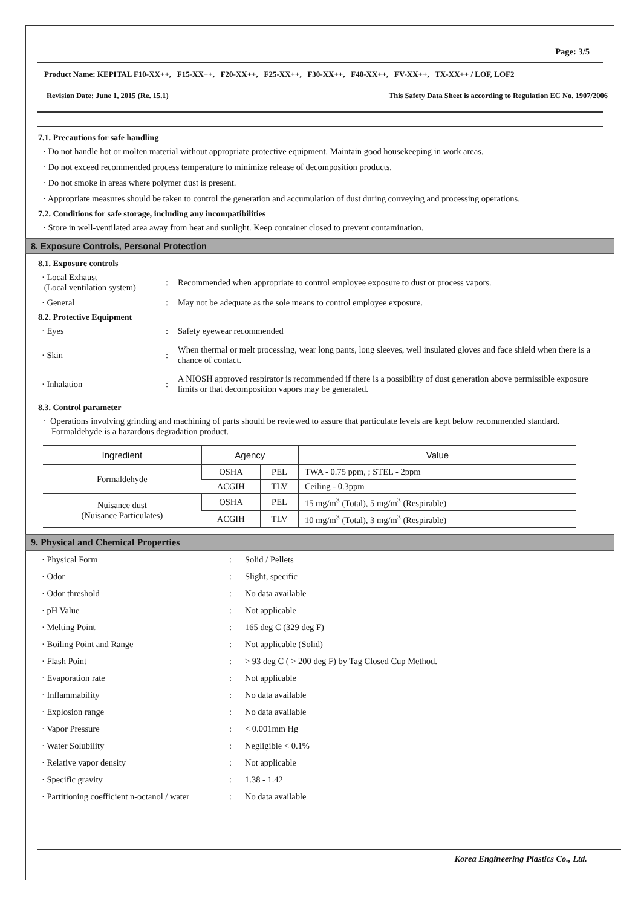Page: 3/5
Product Name: KEPITAL F10-XX++, F15-XX++, F20-XX++, F25-XX++, F30-XX++, F40-XX++, FV-XX++, TX-XX++ / LOF, LOF2
Revision Date: June 1, 2015 (Re. 15.1) This Safety Data Sheet is according to Regulation EC No. 1907/2006
7.1. Precautions for safe handling
· Do not handle hot or molten material without appropriate protective equipment. Maintain good housekeeping in work areas.
· Do not exceed recommended process temperature to minimize release of decomposition products.
· Do not smoke in areas where polymer dust is present.
· Appropriate measures should be taken to control the generation and accumulation of dust during conveying and processing operations.
7.2. Conditions for safe storage, including any incompatibilities
· Store in well-ventilated area away from heat and sunlight. Keep container closed to prevent contamination.
8. Exposure Controls, Personal Protection
8.1. Exposure controls
· Local Exhaust
(Local ventilation system)
:
Recommended when appropriate to control employee exposure to dust or process vapors.
· General
:
May not be adequate as the sole means to control employee exposure.
8.2. Protective Equipment
· Eyes
:
Safety eyewear recommended
· Skin
:
When thermal or melt processing, wear long pants, long sleeves, well insulated gloves and face shield when there is a chance of contact.
· Inhalation
:
A NIOSH approved respirator is recommended if there is a possibility of dust generation above permissible exposure limits or that decomposition vapors may be generated.
8.3. Control parameter
· Operations involving grinding and machining of parts should be reviewed to assure that particulate levels are kept below recommended standard. Formaldehyde is a hazardous degradation product.
| Ingredient | Agency | | Value |
| --- | --- | --- | --- |
| Formaldehyde | OSHA | PEL | TWA - 0.75 ppm, ; STEL - 2ppm |
| | ACGIH | TLV | Ceiling - 0.3ppm |
| Nuisance dust (Nuisance Particulates) | OSHA | PEL | 15 mg/m<sup>3</sup> (Total), 5 mg/m<sup>3</sup> (Respirable) |
| | ACGIH | TLV | 10 mg/m<sup>3</sup> (Total), 3 mg/m<sup>3</sup> (Respirable) |
9. Physical and Chemical Properties
· Physical Form
:
Solid / Pellets
· Odor
:
Slight, specific
· Odor threshold
:
No data available
· pH Value
:
Not applicable
· Melting Point
:
165 deg C (329 deg F)
· Boiling Point and Range
:
Not applicable (Solid)
· Flash Point
:
> 93 deg C ( > 200 deg F) by Tag Closed Cup Method.
· Evaporation rate
:
Not applicable
· Inflammability
:
No data available
· Explosion range
:
No data available
· Vapor Pressure
:
< 0.001mm Hg
· Water Solubility
:
Negligible < 0.1%
· Relative vapor density
:
Not applicable
· Specific gravity
:
1.38 - 1.42
· Partitioning coefficient n-octanol / water
:
No data available
Korea Engineering Plastics Co., Ltd.